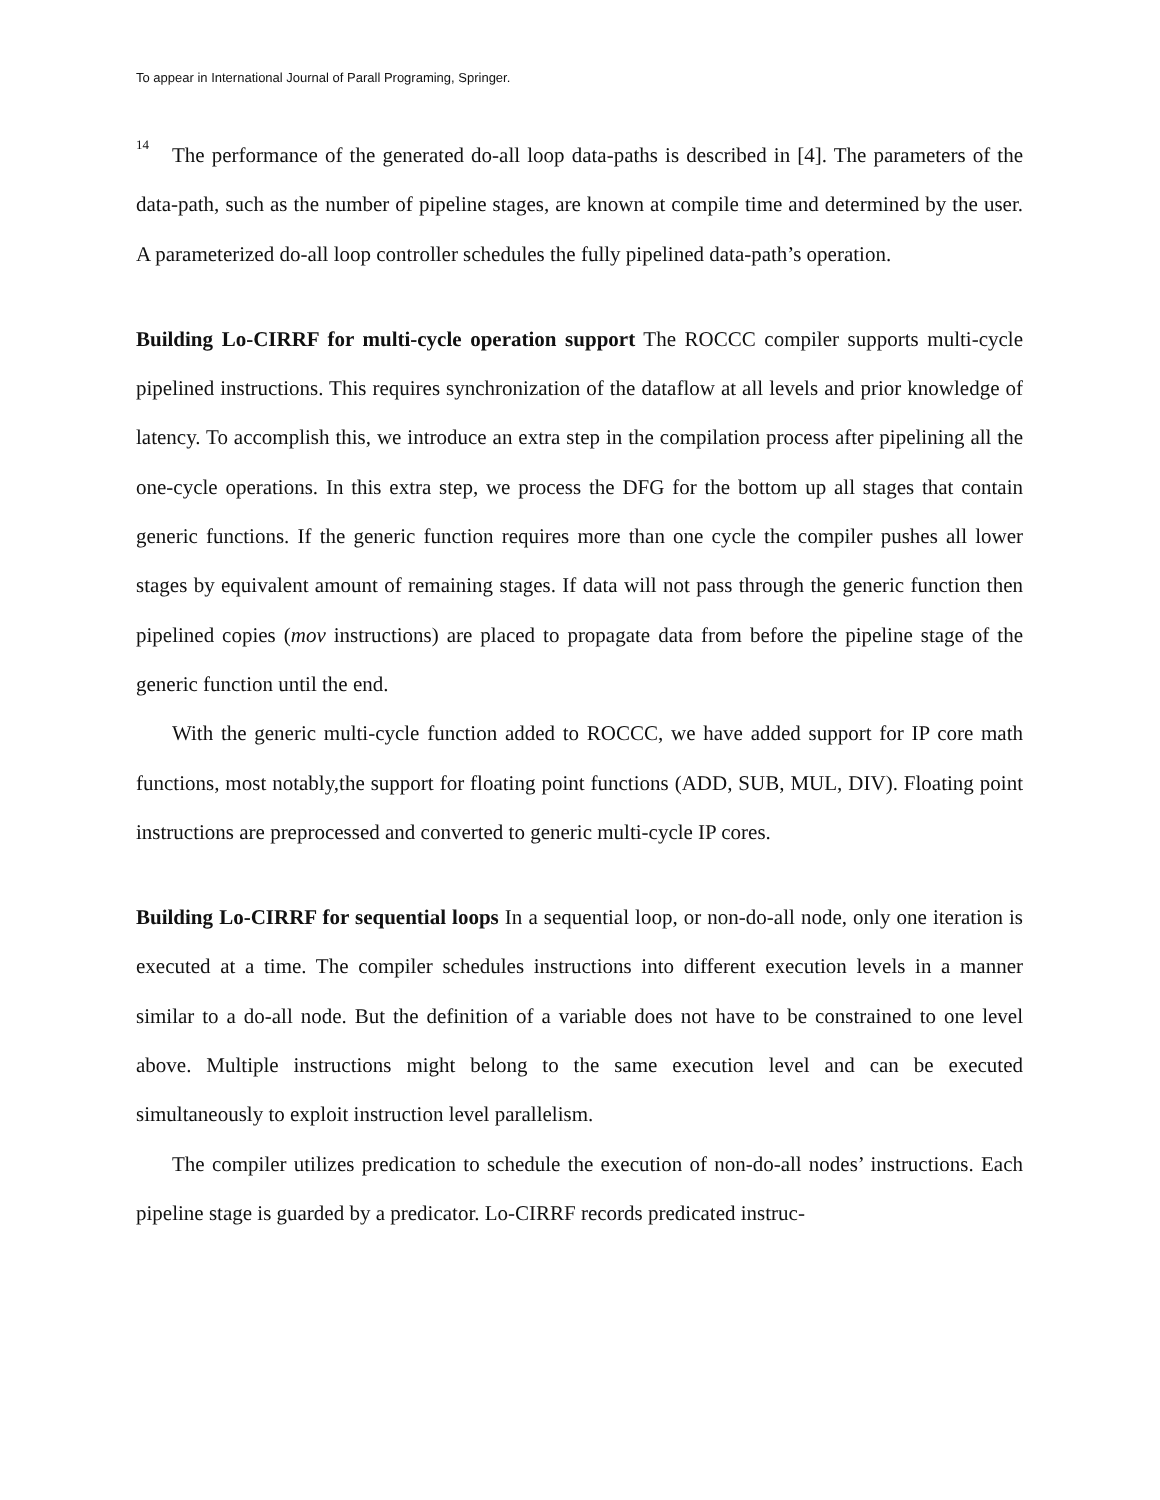To appear in International Journal of Parall Programing, Springer.
14
The performance of the generated do-all loop data-paths is described in [4]. The parameters of the data-path, such as the number of pipeline stages, are known at compile time and determined by the user. A parameterized do-all loop controller schedules the fully pipelined data-path’s operation.
Building Lo-CIRRF for multi-cycle operation support The ROCCC compiler supports multi-cycle pipelined instructions. This requires synchronization of the dataflow at all levels and prior knowledge of latency. To accomplish this, we introduce an extra step in the compilation process after pipelining all the one-cycle operations. In this extra step, we process the DFG for the bottom up all stages that contain generic functions. If the generic function requires more than one cycle the compiler pushes all lower stages by equivalent amount of remaining stages. If data will not pass through the generic function then pipelined copies (mov instructions) are placed to propagate data from before the pipeline stage of the generic function until the end.
With the generic multi-cycle function added to ROCCC, we have added support for IP core math functions, most notably,the support for floating point functions (ADD, SUB, MUL, DIV). Floating point instructions are preprocessed and converted to generic multi-cycle IP cores.
Building Lo-CIRRF for sequential loops In a sequential loop, or non-do-all node, only one iteration is executed at a time. The compiler schedules instructions into different execution levels in a manner similar to a do-all node. But the definition of a variable does not have to be constrained to one level above. Multiple instructions might belong to the same execution level and can be executed simultaneously to exploit instruction level parallelism.
The compiler utilizes predication to schedule the execution of non-do-all nodes’ instructions. Each pipeline stage is guarded by a predicator. Lo-CIRRF records predicated instruc-